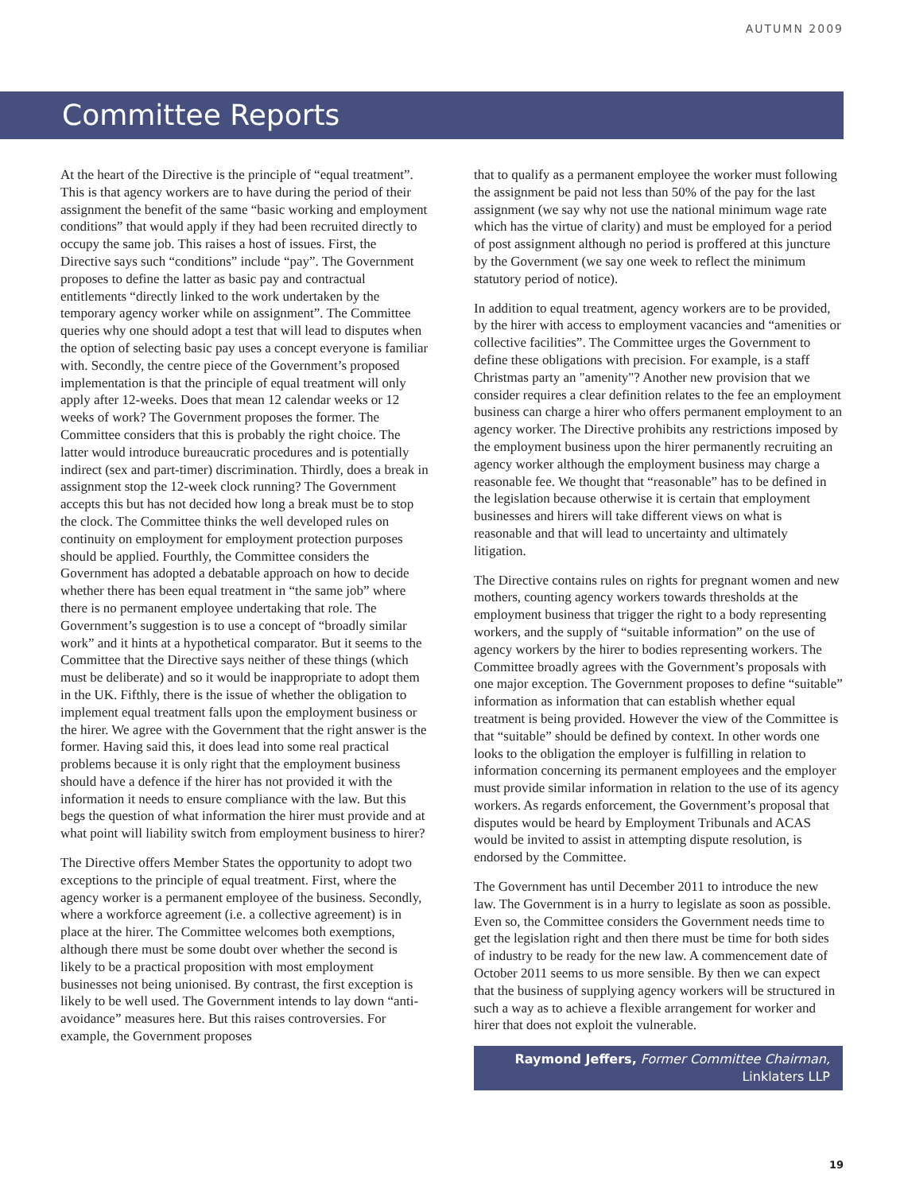AUTUMN 2009
Committee Reports
At the heart of the Directive is the principle of “equal treatment”. This is that agency workers are to have during the period of their assignment the benefit of the same “basic working and employment conditions” that would apply if they had been recruited directly to occupy the same job. This raises a host of issues. First, the Directive says such “conditions” include “pay”. The Government proposes to define the latter as basic pay and contractual entitlements “directly linked to the work undertaken by the temporary agency worker while on assignment”. The Committee queries why one should adopt a test that will lead to disputes when the option of selecting basic pay uses a concept everyone is familiar with. Secondly, the centre piece of the Government’s proposed implementation is that the principle of equal treatment will only apply after 12-weeks. Does that mean 12 calendar weeks or 12 weeks of work? The Government proposes the former. The Committee considers that this is probably the right choice. The latter would introduce bureaucratic procedures and is potentially indirect (sex and part-timer) discrimination. Thirdly, does a break in assignment stop the 12-week clock running? The Government accepts this but has not decided how long a break must be to stop the clock. The Committee thinks the well developed rules on continuity on employment for employment protection purposes should be applied. Fourthly, the Committee considers the Government has adopted a debatable approach on how to decide whether there has been equal treatment in “the same job” where there is no permanent employee undertaking that role. The Government’s suggestion is to use a concept of “broadly similar work” and it hints at a hypothetical comparator. But it seems to the Committee that the Directive says neither of these things (which must be deliberate) and so it would be inappropriate to adopt them in the UK. Fifthly, there is the issue of whether the obligation to implement equal treatment falls upon the employment business or the hirer. We agree with the Government that the right answer is the former. Having said this, it does lead into some real practical problems because it is only right that the employment business should have a defence if the hirer has not provided it with the information it needs to ensure compliance with the law. But this begs the question of what information the hirer must provide and at what point will liability switch from employment business to hirer?
The Directive offers Member States the opportunity to adopt two exceptions to the principle of equal treatment. First, where the agency worker is a permanent employee of the business. Secondly, where a workforce agreement (i.e. a collective agreement) is in place at the hirer. The Committee welcomes both exemptions, although there must be some doubt over whether the second is likely to be a practical proposition with most employment businesses not being unionised. By contrast, the first exception is likely to be well used. The Government intends to lay down “anti-avoidance” measures here. But this raises controversies. For example, the Government proposes
that to qualify as a permanent employee the worker must following the assignment be paid not less than 50% of the pay for the last assignment (we say why not use the national minimum wage rate which has the virtue of clarity) and must be employed for a period of post assignment although no period is proffered at this juncture by the Government (we say one week to reflect the minimum statutory period of notice).
In addition to equal treatment, agency workers are to be provided, by the hirer with access to employment vacancies and “amenities or collective facilities”. The Committee urges the Government to define these obligations with precision. For example, is a staff Christmas party an "amenity"? Another new provision that we consider requires a clear definition relates to the fee an employment business can charge a hirer who offers permanent employment to an agency worker. The Directive prohibits any restrictions imposed by the employment business upon the hirer permanently recruiting an agency worker although the employment business may charge a reasonable fee. We thought that “reasonable” has to be defined in the legislation because otherwise it is certain that employment businesses and hirers will take different views on what is reasonable and that will lead to uncertainty and ultimately litigation.
The Directive contains rules on rights for pregnant women and new mothers, counting agency workers towards thresholds at the employment business that trigger the right to a body representing workers, and the supply of “suitable information” on the use of agency workers by the hirer to bodies representing workers. The Committee broadly agrees with the Government’s proposals with one major exception. The Government proposes to define “suitable” information as information that can establish whether equal treatment is being provided. However the view of the Committee is that “suitable” should be defined by context. In other words one looks to the obligation the employer is fulfilling in relation to information concerning its permanent employees and the employer must provide similar information in relation to the use of its agency workers. As regards enforcement, the Government’s proposal that disputes would be heard by Employment Tribunals and ACAS would be invited to assist in attempting dispute resolution, is endorsed by the Committee.
The Government has until December 2011 to introduce the new law. The Government is in a hurry to legislate as soon as possible. Even so, the Committee considers the Government needs time to get the legislation right and then there must be time for both sides of industry to be ready for the new law. A commencement date of October 2011 seems to us more sensible. By then we can expect that the business of supplying agency workers will be structured in such a way as to achieve a flexible arrangement for worker and hirer that does not exploit the vulnerable.
Raymond Jeffers, Former Committee Chairman,
Linklaters LLP
19